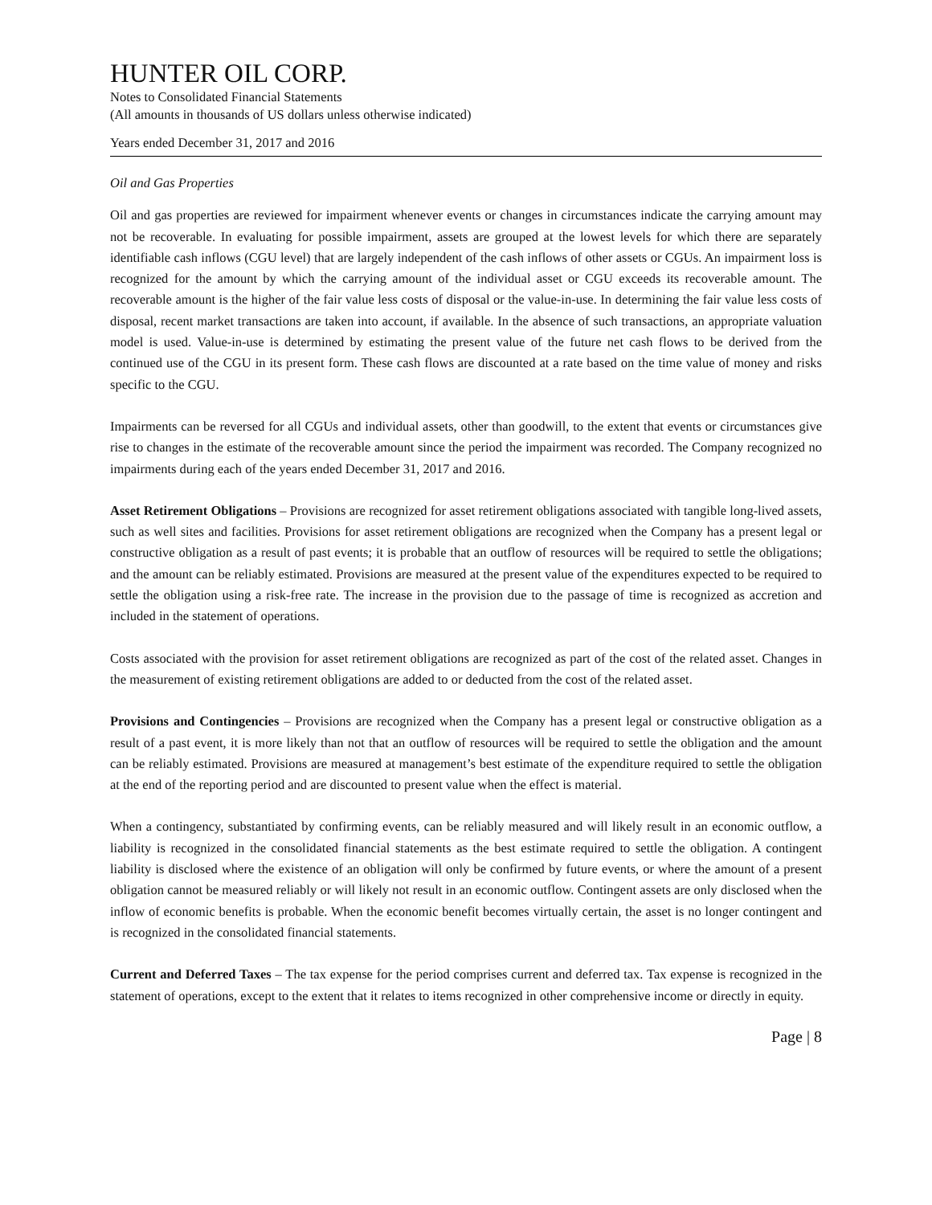HUNTER OIL CORP.
Notes to Consolidated Financial Statements
(All amounts in thousands of US dollars unless otherwise indicated)
Years ended December 31, 2017 and 2016
Oil and Gas Properties
Oil and gas properties are reviewed for impairment whenever events or changes in circumstances indicate the carrying amount may not be recoverable. In evaluating for possible impairment, assets are grouped at the lowest levels for which there are separately identifiable cash inflows (CGU level) that are largely independent of the cash inflows of other assets or CGUs. An impairment loss is recognized for the amount by which the carrying amount of the individual asset or CGU exceeds its recoverable amount. The recoverable amount is the higher of the fair value less costs of disposal or the value-in-use. In determining the fair value less costs of disposal, recent market transactions are taken into account, if available. In the absence of such transactions, an appropriate valuation model is used. Value-in-use is determined by estimating the present value of the future net cash flows to be derived from the continued use of the CGU in its present form. These cash flows are discounted at a rate based on the time value of money and risks specific to the CGU.
Impairments can be reversed for all CGUs and individual assets, other than goodwill, to the extent that events or circumstances give rise to changes in the estimate of the recoverable amount since the period the impairment was recorded. The Company recognized no impairments during each of the years ended December 31, 2017 and 2016.
Asset Retirement Obligations – Provisions are recognized for asset retirement obligations associated with tangible long-lived assets, such as well sites and facilities. Provisions for asset retirement obligations are recognized when the Company has a present legal or constructive obligation as a result of past events; it is probable that an outflow of resources will be required to settle the obligations; and the amount can be reliably estimated. Provisions are measured at the present value of the expenditures expected to be required to settle the obligation using a risk-free rate. The increase in the provision due to the passage of time is recognized as accretion and included in the statement of operations.
Costs associated with the provision for asset retirement obligations are recognized as part of the cost of the related asset. Changes in the measurement of existing retirement obligations are added to or deducted from the cost of the related asset.
Provisions and Contingencies – Provisions are recognized when the Company has a present legal or constructive obligation as a result of a past event, it is more likely than not that an outflow of resources will be required to settle the obligation and the amount can be reliably estimated. Provisions are measured at management’s best estimate of the expenditure required to settle the obligation at the end of the reporting period and are discounted to present value when the effect is material.
When a contingency, substantiated by confirming events, can be reliably measured and will likely result in an economic outflow, a liability is recognized in the consolidated financial statements as the best estimate required to settle the obligation. A contingent liability is disclosed where the existence of an obligation will only be confirmed by future events, or where the amount of a present obligation cannot be measured reliably or will likely not result in an economic outflow. Contingent assets are only disclosed when the inflow of economic benefits is probable. When the economic benefit becomes virtually certain, the asset is no longer contingent and is recognized in the consolidated financial statements.
Current and Deferred Taxes – The tax expense for the period comprises current and deferred tax. Tax expense is recognized in the statement of operations, except to the extent that it relates to items recognized in other comprehensive income or directly in equity.
Page | 8